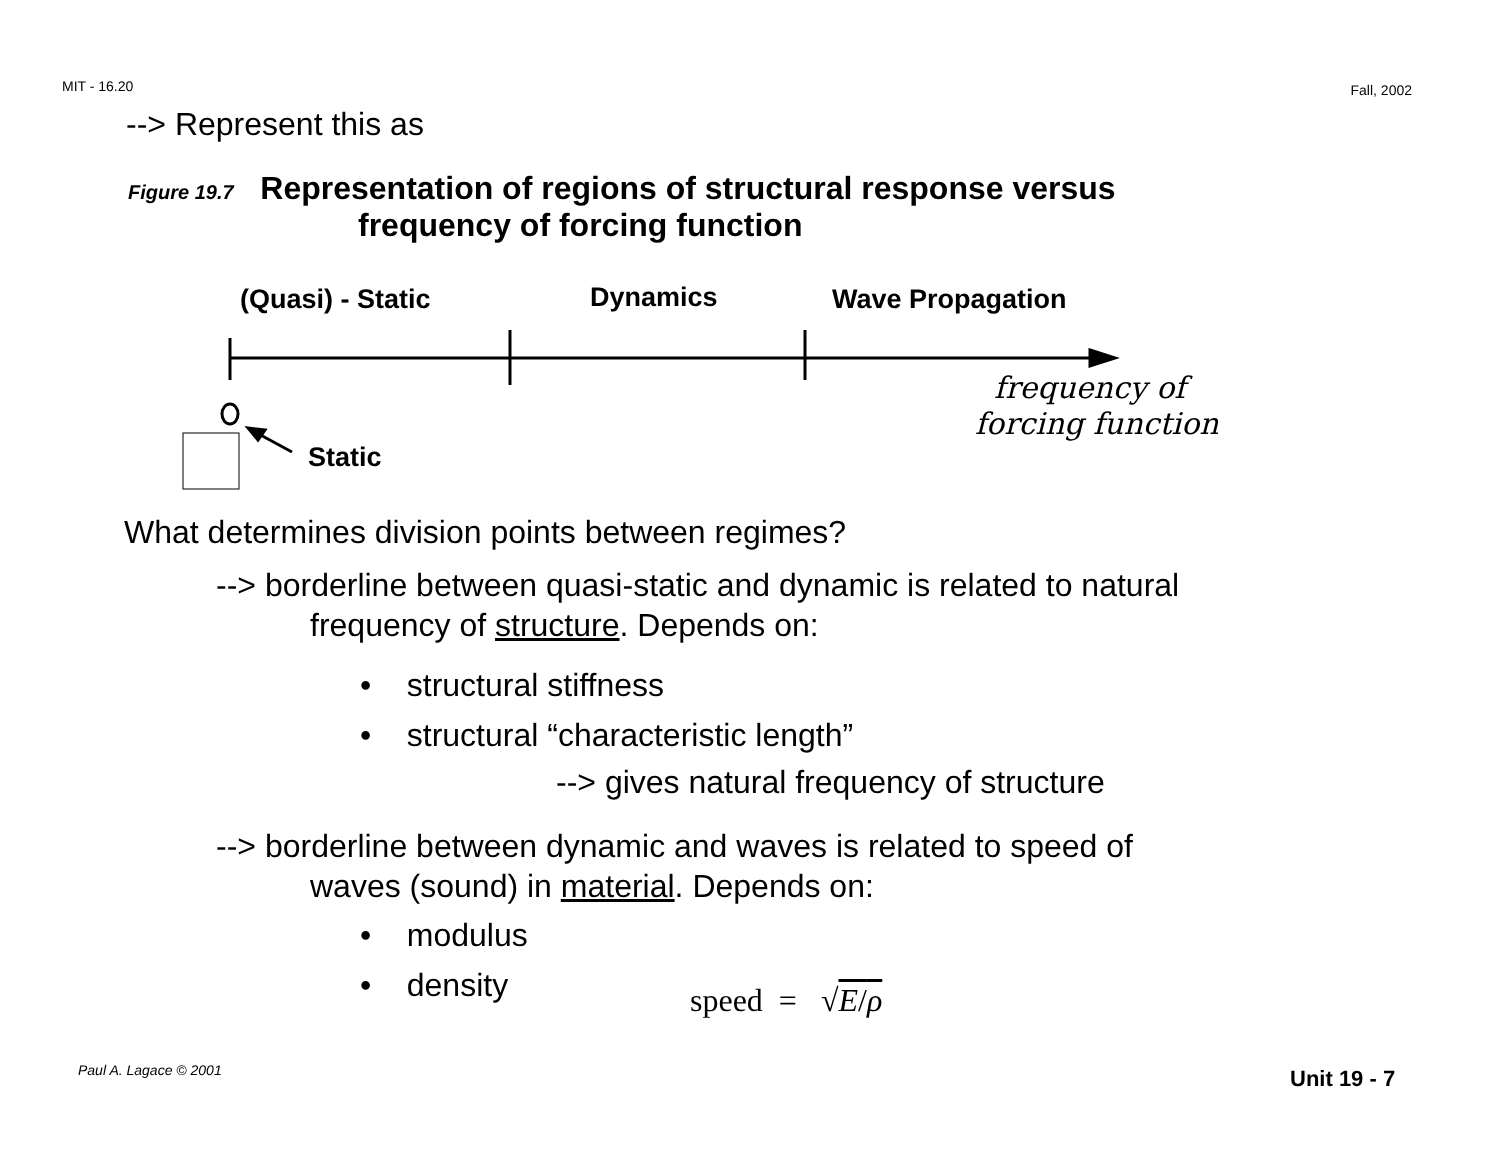MIT - 16.20 Fall, 2002
--> Represent this as
Figure 19.7 Representation of regions of structural response versus
frequency of forcing function
(Quasi) - Static Dynamics Wave Propagation
frequency of
forcing function
Static
What determines division points between regimes?
--> borderline between quasi-static and dynamic is related to natural
frequency of structure. Depends on:
• structural stiffness
• structural “characteristic length”
--> gives natural frequency of structure
--> borderline between dynamic and waves is related to speed of
waves (sound) in material. Depends on:
• modulus
• density speed = √E/ρ
Paul A. Lagace © 2001 Unit 19 - 7